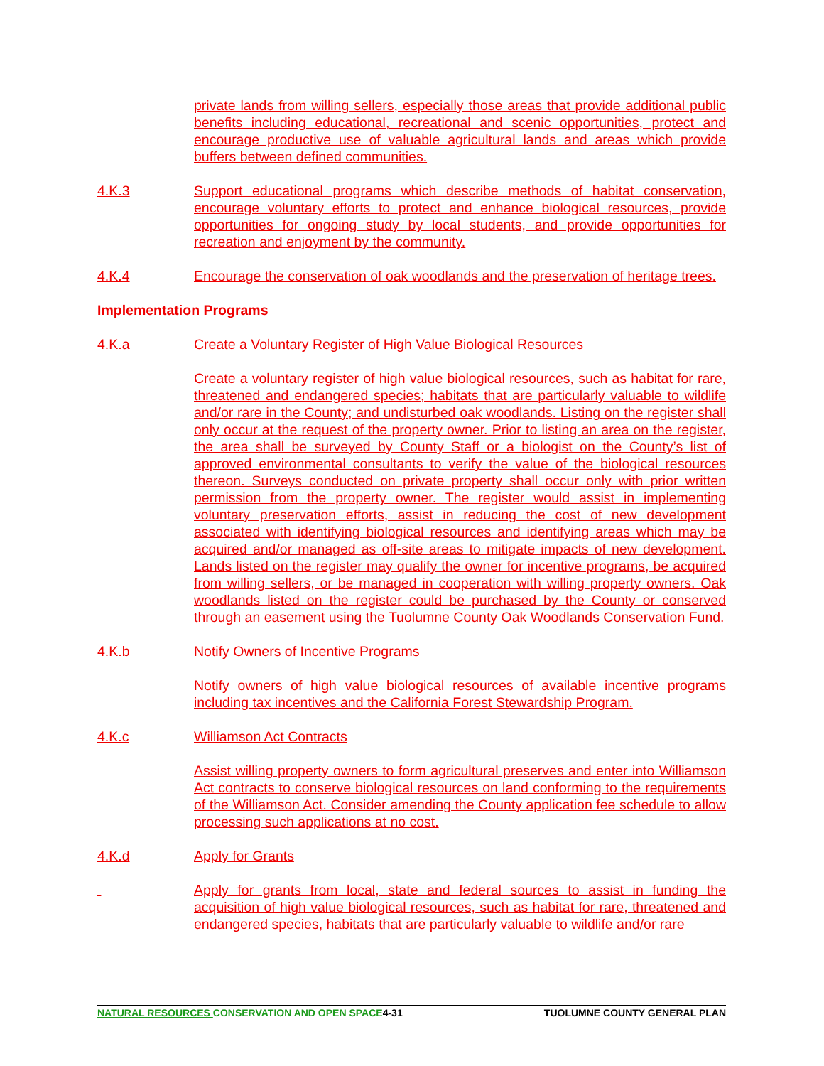private lands from willing sellers, especially those areas that provide additional public benefits including educational, recreational and scenic opportunities, protect and encourage productive use of valuable agricultural lands and areas which provide buffers between defined communities.
4.K.3 Support educational programs which describe methods of habitat conservation, encourage voluntary efforts to protect and enhance biological resources, provide opportunities for ongoing study by local students, and provide opportunities for recreation and enjoyment by the community.
4.K.4 Encourage the conservation of oak woodlands and the preservation of heritage trees.
Implementation Programs
4.K.a Create a Voluntary Register of High Value Biological Resources
Create a voluntary register of high value biological resources, such as habitat for rare, threatened and endangered species; habitats that are particularly valuable to wildlife and/or rare in the County; and undisturbed oak woodlands. Listing on the register shall only occur at the request of the property owner. Prior to listing an area on the register, the area shall be surveyed by County Staff or a biologist on the County’s list of approved environmental consultants to verify the value of the biological resources thereon. Surveys conducted on private property shall occur only with prior written permission from the property owner. The register would assist in implementing voluntary preservation efforts, assist in reducing the cost of new development associated with identifying biological resources and identifying areas which may be acquired and/or managed as off-site areas to mitigate impacts of new development. Lands listed on the register may qualify the owner for incentive programs, be acquired from willing sellers, or be managed in cooperation with willing property owners. Oak woodlands listed on the register could be purchased by the County or conserved through an easement using the Tuolumne County Oak Woodlands Conservation Fund.
4.K.b Notify Owners of Incentive Programs
Notify owners of high value biological resources of available incentive programs including tax incentives and the California Forest Stewardship Program.
4.K.c Williamson Act Contracts
Assist willing property owners to form agricultural preserves and enter into Williamson Act contracts to conserve biological resources on land conforming to the requirements of the Williamson Act. Consider amending the County application fee schedule to allow processing such applications at no cost.
4.K.d Apply for Grants
Apply for grants from local, state and federal sources to assist in funding the acquisition of high value biological resources, such as habitat for rare, threatened and endangered species, habitats that are particularly valuable to wildlife and/or rare
NATURAL RESOURCES CONSERVATION AND OPEN SPACE4-31 TUOLUMNE COUNTY GENERAL PLAN